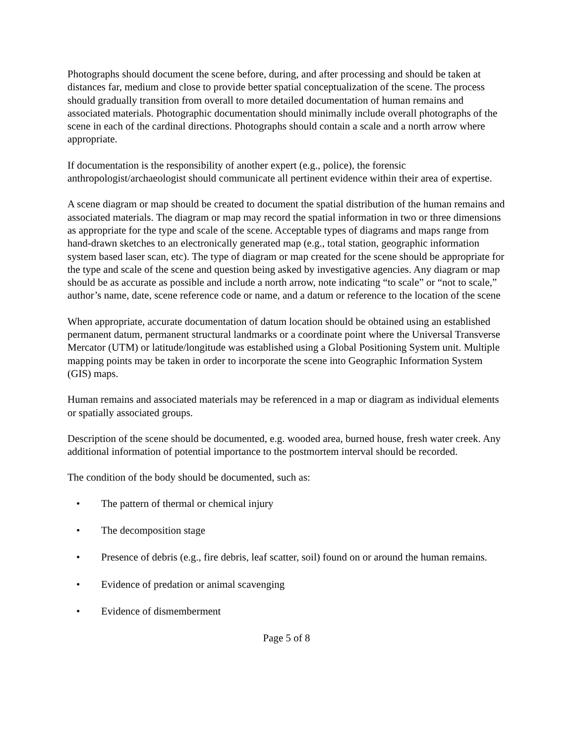Photographs should document the scene before, during, and after processing and should be taken at distances far, medium and close to provide better spatial conceptualization of the scene. The process should gradually transition from overall to more detailed documentation of human remains and associated materials. Photographic documentation should minimally include overall photographs of the scene in each of the cardinal directions. Photographs should contain a scale and a north arrow where appropriate.
If documentation is the responsibility of another expert (e.g., police), the forensic anthropologist/archaeologist should communicate all pertinent evidence within their area of expertise.
A scene diagram or map should be created to document the spatial distribution of the human remains and associated materials. The diagram or map may record the spatial information in two or three dimensions as appropriate for the type and scale of the scene. Acceptable types of diagrams and maps range from hand-drawn sketches to an electronically generated map (e.g., total station, geographic information system based laser scan, etc). The type of diagram or map created for the scene should be appropriate for the type and scale of the scene and question being asked by investigative agencies. Any diagram or map should be as accurate as possible and include a north arrow, note indicating “to scale” or “not to scale,” author’s name, date, scene reference code or name, and a datum or reference to the location of the scene
When appropriate, accurate documentation of datum location should be obtained using an established permanent datum, permanent structural landmarks or a coordinate point where the Universal Transverse Mercator (UTM) or latitude/longitude was established using a Global Positioning System unit. Multiple mapping points may be taken in order to incorporate the scene into Geographic Information System (GIS) maps.
Human remains and associated materials may be referenced in a map or diagram as individual elements or spatially associated groups.
Description of the scene should be documented, e.g. wooded area, burned house, fresh water creek. Any additional information of potential importance to the postmortem interval should be recorded.
The condition of the body should be documented, such as:
• The pattern of thermal or chemical injury
• The decomposition stage
• Presence of debris (e.g., fire debris, leaf scatter, soil) found on or around the human remains.
• Evidence of predation or animal scavenging
• Evidence of dismemberment
Page 5 of 8